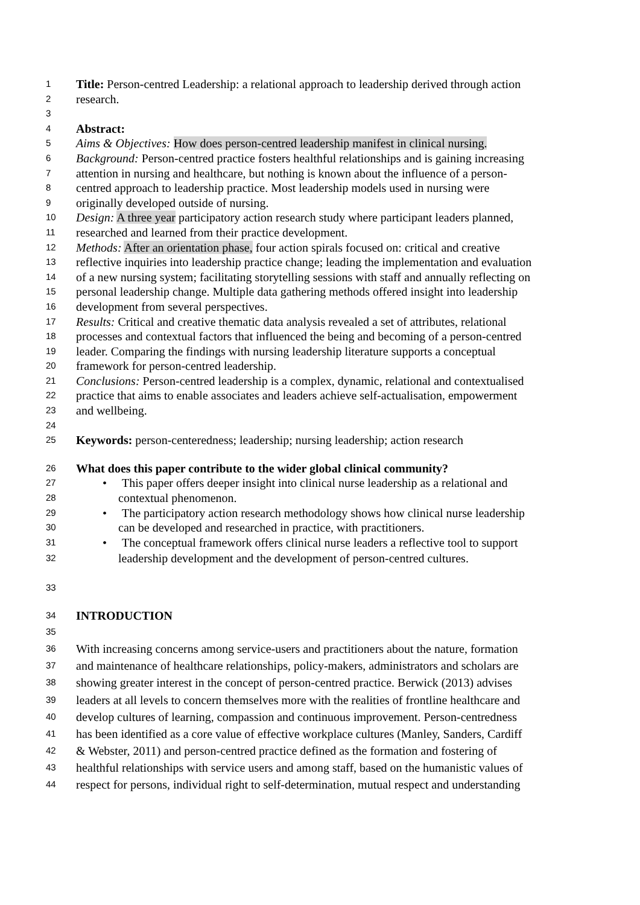1 Title: Person-centred Leadership: a relational approach to leadership derived through action
2 research.
3
4 Abstract:
5 Aims & Objectives: How does person-centred leadership manifest in clinical nursing.
6 Background: Person-centred practice fosters healthful relationships and is gaining increasing
7 attention in nursing and healthcare, but nothing is known about the influence of a person-
8 centred approach to leadership practice. Most leadership models used in nursing were
9 originally developed outside of nursing.
10 Design: A three year participatory action research study where participant leaders planned,
11 researched and learned from their practice development.
12 Methods: After an orientation phase, four action spirals focused on: critical and creative
13 reflective inquiries into leadership practice change; leading the implementation and evaluation
14 of a new nursing system; facilitating storytelling sessions with staff and annually reflecting on
15 personal leadership change. Multiple data gathering methods offered insight into leadership
16 development from several perspectives.
17 Results: Critical and creative thematic data analysis revealed a set of attributes, relational
18 processes and contextual factors that influenced the being and becoming of a person-centred
19 leader. Comparing the findings with nursing leadership literature supports a conceptual
20 framework for person-centred leadership.
21 Conclusions: Person-centred leadership is a complex, dynamic, relational and contextualised
22 practice that aims to enable associates and leaders achieve self-actualisation, empowerment
23 and wellbeing.
24
25 Keywords: person-centeredness; leadership; nursing leadership; action research
26 What does this paper contribute to the wider global clinical community?
27 • This paper offers deeper insight into clinical nurse leadership as a relational and
28 contextual phenomenon.
29 • The participatory action research methodology shows how clinical nurse leadership
30 can be developed and researched in practice, with practitioners.
31 • The conceptual framework offers clinical nurse leaders a reflective tool to support
32 leadership development and the development of person-centred cultures.
33
34 INTRODUCTION
35
36 With increasing concerns among service-users and practitioners about the nature, formation
37 and maintenance of healthcare relationships, policy-makers, administrators and scholars are
38 showing greater interest in the concept of person-centred practice. Berwick (2013) advises
39 leaders at all levels to concern themselves more with the realities of frontline healthcare and
40 develop cultures of learning, compassion and continuous improvement. Person-centredness
41 has been identified as a core value of effective workplace cultures (Manley, Sanders, Cardiff
42 & Webster, 2011) and person-centred practice defined as the formation and fostering of
43 healthful relationships with service users and among staff, based on the humanistic values of
44 respect for persons, individual right to self-determination, mutual respect and understanding